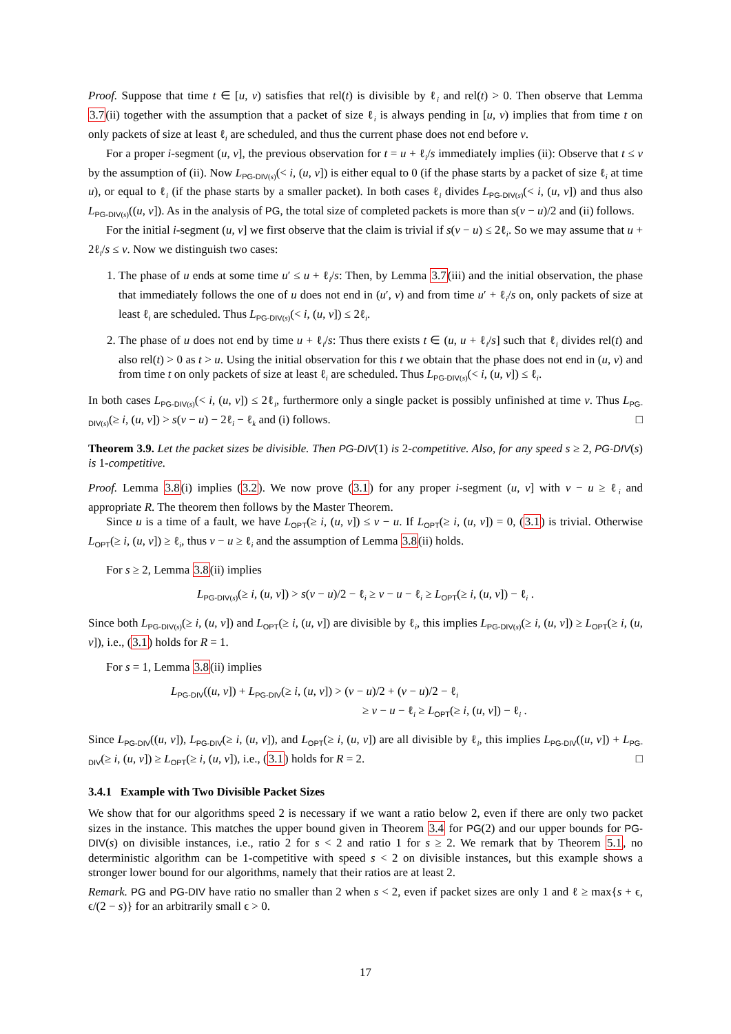Proof. Suppose that time t ∈ [u, v) satisfies that rel(t) is divisible by ℓ<sub>i</sub> and rel(t) > 0. Then observe that Lemma 3.7(ii) together with the assumption that a packet of size ℓ<sub>i</sub> is always pending in [u, v) implies that from time t on only packets of size at least ℓ<sub>i</sub> are scheduled, and thus the current phase does not end before v.
For a proper i-segment (u, v], the previous observation for t = u + ℓ<sub>i</sub>/s immediately implies (ii): Observe that t ≤ v by the assumption of (ii). Now L<sub>PG-DIV(s)</sub>(< i, (u, v]) is either equal to 0 (if the phase starts by a packet of size ℓ<sub>i</sub> at time u), or equal to ℓ<sub>i</sub> (if the phase starts by a smaller packet). In both cases ℓ<sub>i</sub> divides L<sub>PG-DIV(s)</sub>(< i, (u, v]) and thus also L<sub>PG-DIV(s)</sub>((u, v]). As in the analysis of PG, the total size of completed packets is more than s(v − u)/2 and (ii) follows.
For the initial i-segment (u, v] we first observe that the claim is trivial if s(v − u) ≤ 2ℓ<sub>i</sub>. So we may assume that u + 2ℓ<sub>i</sub>/s ≤ v. Now we distinguish two cases:
1. The phase of u ends at some time u′ ≤ u + ℓ<sub>i</sub>/s: Then, by Lemma 3.7(iii) and the initial observation, the phase that immediately follows the one of u does not end in (u′, v) and from time u′ + ℓ<sub>i</sub>/s on, only packets of size at least ℓ<sub>i</sub> are scheduled. Thus L<sub>PG-DIV(s)</sub>(< i, (u, v]) ≤ 2ℓ<sub>i</sub>.
2. The phase of u does not end by time u + ℓ<sub>i</sub>/s: Thus there exists t ∈ (u, u + ℓ<sub>i</sub>/s] such that ℓ<sub>i</sub> divides rel(t) and also rel(t) > 0 as t > u. Using the initial observation for this t we obtain that the phase does not end in (u, v) and from time t on only packets of size at least ℓ<sub>i</sub> are scheduled. Thus L<sub>PG-DIV(s)</sub>(< i, (u, v]) ≤ ℓ<sub>i</sub>.
In both cases L<sub>PG-DIV(s)</sub>(< i, (u, v]) ≤ 2ℓ<sub>i</sub>, furthermore only a single packet is possibly unfinished at time v. Thus L<sub>PG-DIV(s)</sub>(≥ i, (u, v]) > s(v − u) − 2ℓ<sub>i</sub> − ℓ<sub>k</sub> and (i) follows. □
Theorem 3.9. Let the packet sizes be divisible. Then PG-DIV(1) is 2-competitive. Also, for any speed s ≥ 2, PG-DIV(s) is 1-competitive.
Proof. Lemma 3.8(i) implies (3.2). We now prove (3.1) for any proper i-segment (u, v] with v − u ≥ ℓ<sub>i</sub> and appropriate R. The theorem then follows by the Master Theorem.
Since u is a time of a fault, we have L<sub>OPT</sub>(≥ i, (u, v]) ≤ v − u. If L<sub>OPT</sub>(≥ i, (u, v]) = 0, (3.1) is trivial. Otherwise L<sub>OPT</sub>(≥ i, (u, v]) ≥ ℓ<sub>i</sub>, thus v − u ≥ ℓ<sub>i</sub> and the assumption of Lemma 3.8(ii) holds.
For s ≥ 2, Lemma 3.8(ii) implies
L<sub>PG-DIV(s)</sub>(≥ i, (u, v]) > s(v − u)/2 − ℓ<sub>i</sub> ≥ v − u − ℓ<sub>i</sub> ≥ L<sub>OPT</sub>(≥ i, (u, v]) − ℓ<sub>i</sub> .
Since both L<sub>PG-DIV(s)</sub>(≥ i, (u, v]) and L<sub>OPT</sub>(≥ i, (u, v]) are divisible by ℓ<sub>i</sub>, this implies L<sub>PG-DIV(s)</sub>(≥ i, (u, v]) ≥ L<sub>OPT</sub>(≥ i, (u, v]), i.e., (3.1) holds for R = 1.
For s = 1, Lemma 3.8(ii) implies
L<sub>PG-DIV</sub>((u, v]) + L<sub>PG-DIV</sub>(≥ i, (u, v]) > (v − u)/2 + (v − u)/2 − ℓ<sub>i</sub>
≥ v − u − ℓ<sub>i</sub> ≥ L<sub>OPT</sub>(≥ i, (u, v]) − ℓ<sub>i</sub> .
Since L<sub>PG-DIV</sub>((u, v]), L<sub>PG-DIV</sub>(≥ i, (u, v]), and L<sub>OPT</sub>(≥ i, (u, v]) are all divisible by ℓ<sub>i</sub>, this implies L<sub>PG-DIV</sub>((u, v]) + L<sub>PG-DIV</sub>(≥ i, (u, v]) ≥ L<sub>OPT</sub>(≥ i, (u, v]), i.e., (3.1) holds for R = 2. □
3.4.1 Example with Two Divisible Packet Sizes
We show that for our algorithms speed 2 is necessary if we want a ratio below 2, even if there are only two packet sizes in the instance. This matches the upper bound given in Theorem 3.4 for PG(2) and our upper bounds for PG-DIV(s) on divisible instances, i.e., ratio 2 for s < 2 and ratio 1 for s ≥ 2. We remark that by Theorem 5.1, no deterministic algorithm can be 1-competitive with speed s < 2 on divisible instances, but this example shows a stronger lower bound for our algorithms, namely that their ratios are at least 2.
Remark. PG and PG-DIV have ratio no smaller than 2 when s < 2, even if packet sizes are only 1 and ℓ ≥ max{s + ϵ, ϵ/(2 − s)} for an arbitrarily small ϵ > 0.
17